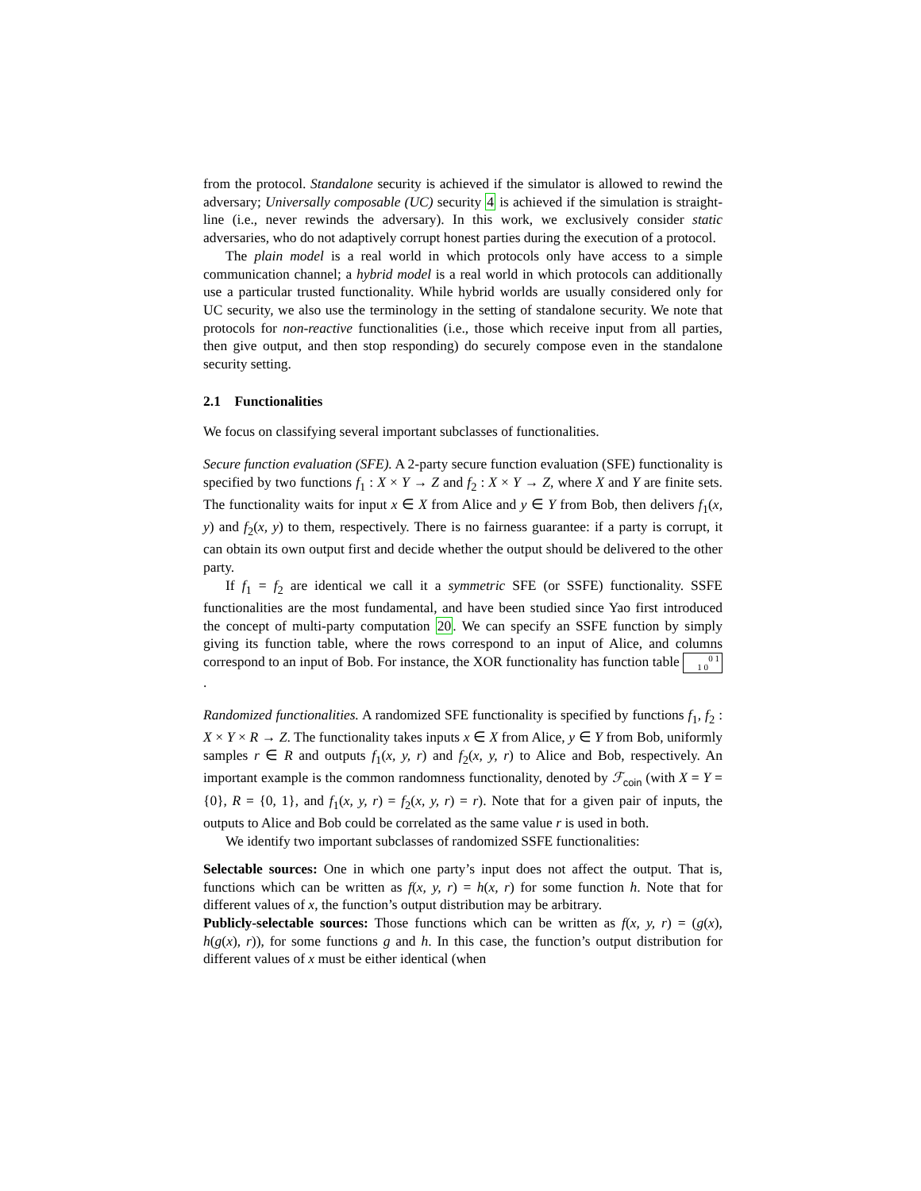from the protocol. Standalone security is achieved if the simulator is allowed to rewind the adversary; Universally composable (UC) security 4 is achieved if the simulation is straight-line (i.e., never rewinds the adversary). In this work, we exclusively consider static adversaries, who do not adaptively corrupt honest parties during the execution of a protocol.
The plain model is a real world in which protocols only have access to a simple communication channel; a hybrid model is a real world in which protocols can additionally use a particular trusted functionality. While hybrid worlds are usually considered only for UC security, we also use the terminology in the setting of standalone security. We note that protocols for non-reactive functionalities (i.e., those which receive input from all parties, then give output, and then stop responding) do securely compose even in the standalone security setting.
2.1 Functionalities
We focus on classifying several important subclasses of functionalities.
Secure function evaluation (SFE). A 2-party secure function evaluation (SFE) functionality is specified by two functions f<sub>1</sub> : X × Y → Z and f<sub>2</sub> : X × Y → Z, where X and Y are finite sets. The functionality waits for input x ∈ X from Alice and y ∈ Y from Bob, then delivers f<sub>1</sub>(x, y) and f<sub>2</sub>(x, y) to them, respectively. There is no fairness guarantee: if a party is corrupt, it can obtain its own output first and decide whether the output should be delivered to the other party.
If f<sub>1</sub> = f<sub>2</sub> are identical we call it a symmetric SFE (or SSFE) functionality. SSFE functionalities are the most fundamental, and have been studied since Yao first introduced the concept of multi-party computation 20. We can specify an SSFE function by simply giving its function table, where the rows correspond to an input of Alice, and columns correspond to an input of Bob. For instance, the XOR functionality has function table 0 1
1 0.
Randomized functionalities. A randomized SFE functionality is specified by functions f<sub>1</sub>, f<sub>2</sub> : X × Y × R → Z. The functionality takes inputs x ∈ X from Alice, y ∈ Y from Bob, uniformly samples r ∈ R and outputs f<sub>1</sub>(x, y, r) and f<sub>2</sub>(x, y, r) to Alice and Bob, respectively. An important example is the common randomness functionality, denoted by ℱ<sub>coin</sub> (with X = Y = {0}, R = {0, 1}, and f<sub>1</sub>(x, y, r) = f<sub>2</sub>(x, y, r) = r). Note that for a given pair of inputs, the outputs to Alice and Bob could be correlated as the same value r is used in both.
We identify two important subclasses of randomized SSFE functionalities:
Selectable sources:
One in which one party’s input does not affect the output. That is, functions which can be written as f(x, y, r) = h(x, r) for some function h. Note that for different values of x, the function’s output distribution may be arbitrary.
Publicly-selectable sources:
Those functions which can be written as f(x, y, r) = (g(x), h(g(x), r)), for some functions g and h. In this case, the function’s output distribution for different values of x must be either identical (when